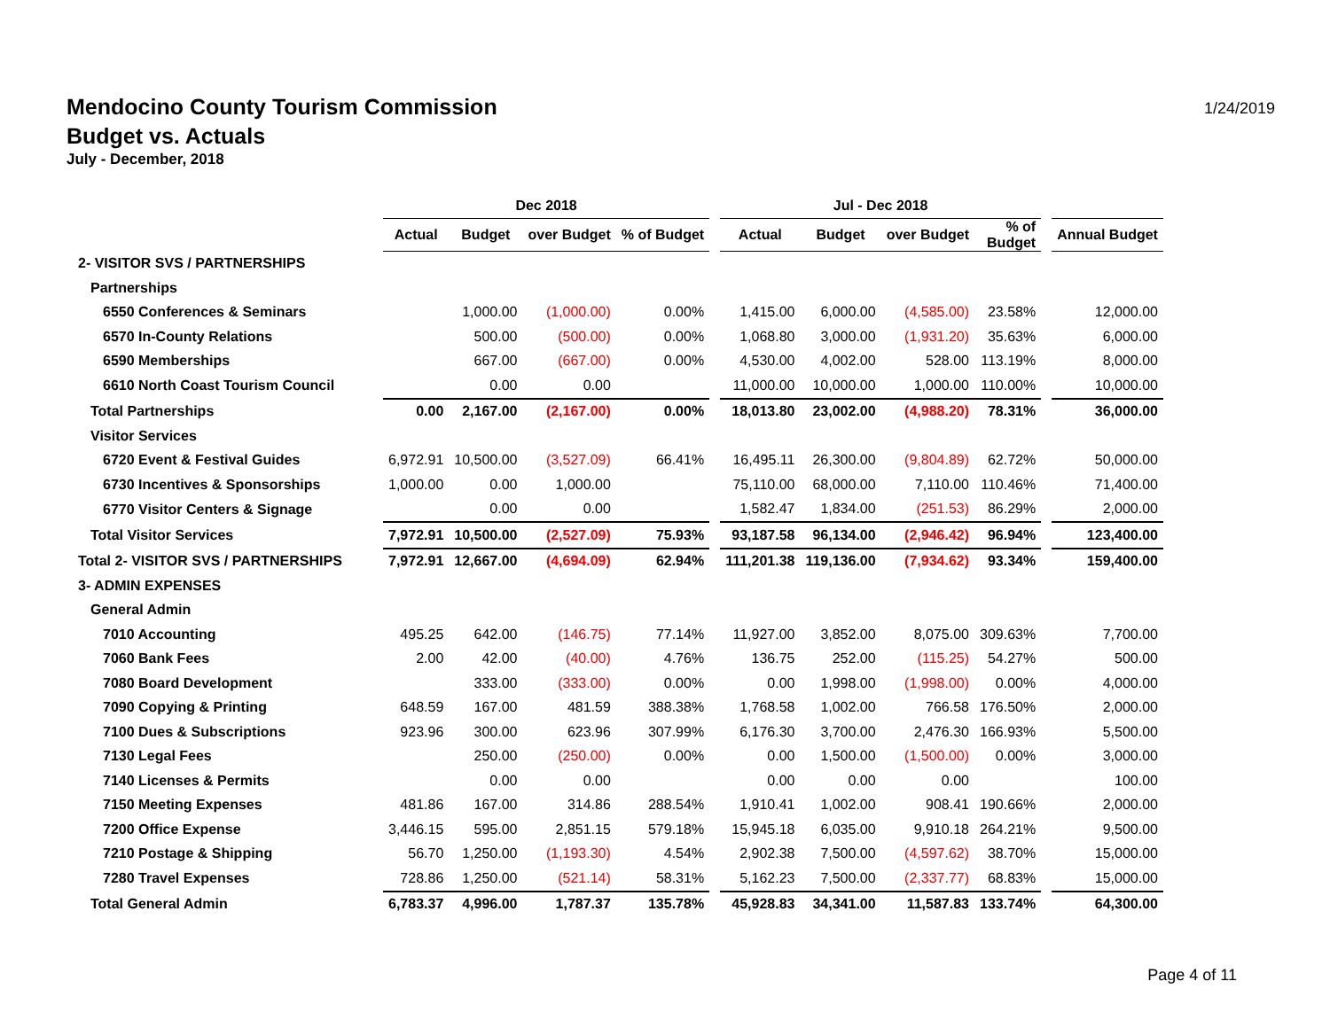Mendocino County Tourism Commission
Budget vs. Actuals
July - December, 2018
1/24/2019
| | Dec 2018 | | | | | Jul - Dec 2018 | | | | | |
| --- | --- | --- | --- | --- | --- | --- | --- | --- | --- | --- | --- |
| | Actual | Budget | over Budget | % of Budget | | Actual | Budget | over Budget | % of Budget | | Annual Budget |
| 2- VISITOR SVS / PARTNERSHIPS | | | | | | | | | | | |
| Partnerships | | | | | | | | | | | |
| 6550 Conferences & Seminars | | 1,000.00 | (1,000.00) | 0.00% | | 1,415.00 | 6,000.00 | (4,585.00) | 23.58% | | 12,000.00 |
| 6570 In-County Relations | | 500.00 | (500.00) | 0.00% | | 1,068.80 | 3,000.00 | (1,931.20) | 35.63% | | 6,000.00 |
| 6590 Memberships | | 667.00 | (667.00) | 0.00% | | 4,530.00 | 4,002.00 | 528.00 | 113.19% | | 8,000.00 |
| 6610 North Coast Tourism Council | | 0.00 | 0.00 | | | 11,000.00 | 10,000.00 | 1,000.00 | 110.00% | | 10,000.00 |
| Total Partnerships | 0.00 | 2,167.00 | (2,167.00) | 0.00% | | 18,013.80 | 23,002.00 | (4,988.20) | 78.31% | | 36,000.00 |
| Visitor Services | | | | | | | | | | | |
| 6720 Event & Festival Guides | 6,972.91 | 10,500.00 | (3,527.09) | 66.41% | | 16,495.11 | 26,300.00 | (9,804.89) | 62.72% | | 50,000.00 |
| 6730 Incentives & Sponsorships | 1,000.00 | 0.00 | 1,000.00 | | | 75,110.00 | 68,000.00 | 7,110.00 | 110.46% | | 71,400.00 |
| 6770 Visitor Centers & Signage | | 0.00 | 0.00 | | | 1,582.47 | 1,834.00 | (251.53) | 86.29% | | 2,000.00 |
| Total Visitor Services | 7,972.91 | 10,500.00 | (2,527.09) | 75.93% | | 93,187.58 | 96,134.00 | (2,946.42) | 96.94% | | 123,400.00 |
| Total 2- VISITOR SVS / PARTNERSHIPS | 7,972.91 | 12,667.00 | (4,694.09) | 62.94% | | 111,201.38 | 119,136.00 | (7,934.62) | 93.34% | | 159,400.00 |
| 3- ADMIN EXPENSES | | | | | | | | | | | |
| General Admin | | | | | | | | | | | |
| 7010 Accounting | 495.25 | 642.00 | (146.75) | 77.14% | | 11,927.00 | 3,852.00 | 8,075.00 | 309.63% | | 7,700.00 |
| 7060 Bank Fees | 2.00 | 42.00 | (40.00) | 4.76% | | 136.75 | 252.00 | (115.25) | 54.27% | | 500.00 |
| 7080 Board Development | | 333.00 | (333.00) | 0.00% | | 0.00 | 1,998.00 | (1,998.00) | 0.00% | | 4,000.00 |
| 7090 Copying & Printing | 648.59 | 167.00 | 481.59 | 388.38% | | 1,768.58 | 1,002.00 | 766.58 | 176.50% | | 2,000.00 |
| 7100 Dues & Subscriptions | 923.96 | 300.00 | 623.96 | 307.99% | | 6,176.30 | 3,700.00 | 2,476.30 | 166.93% | | 5,500.00 |
| 7130 Legal Fees | | 250.00 | (250.00) | 0.00% | | 0.00 | 1,500.00 | (1,500.00) | 0.00% | | 3,000.00 |
| 7140 Licenses & Permits | | 0.00 | 0.00 | | | 0.00 | 0.00 | 0.00 | | | 100.00 |
| 7150 Meeting Expenses | 481.86 | 167.00 | 314.86 | 288.54% | | 1,910.41 | 1,002.00 | 908.41 | 190.66% | | 2,000.00 |
| 7200 Office Expense | 3,446.15 | 595.00 | 2,851.15 | 579.18% | | 15,945.18 | 6,035.00 | 9,910.18 | 264.21% | | 9,500.00 |
| 7210 Postage & Shipping | 56.70 | 1,250.00 | (1,193.30) | 4.54% | | 2,902.38 | 7,500.00 | (4,597.62) | 38.70% | | 15,000.00 |
| 7280 Travel Expenses | 728.86 | 1,250.00 | (521.14) | 58.31% | | 5,162.23 | 7,500.00 | (2,337.77) | 68.83% | | 15,000.00 |
| Total General Admin | 6,783.37 | 4,996.00 | 1,787.37 | 135.78% | | 45,928.83 | 34,341.00 | 11,587.83 | 133.74% | | 64,300.00 |
Page 4 of 11